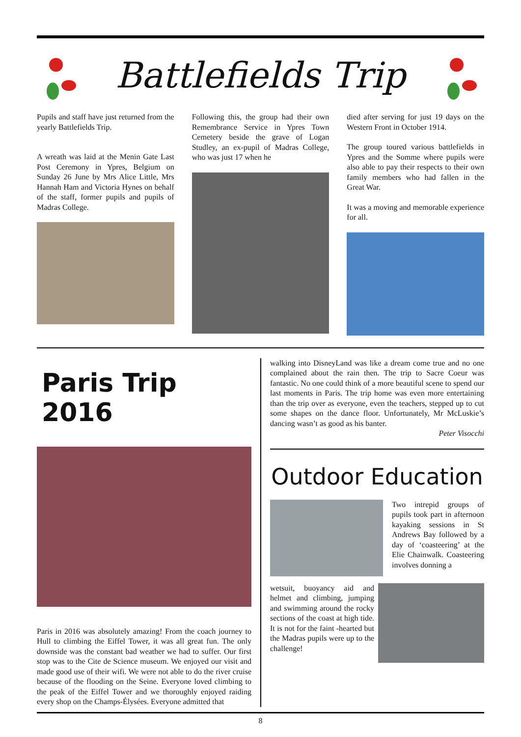Battlefields Trip
Pupils and staff have just returned from the yearly Battlefields Trip.
A wreath was laid at the Menin Gate Last Post Ceremony in Ypres, Belgium on Sunday 26 June by Mrs Alice Little, Mrs Hannah Ham and Victoria Hynes on behalf of the staff, former pupils and pupils of Madras College.
Following this, the group had their own Remembrance Service in Ypres Town Cemetery beside the grave of Logan Studley, an ex-pupil of Madras College, who was just 17 when he
died after serving for just 19 days on the Western Front in October 1914.
The group toured various battlefields in Ypres and the Somme where pupils were also able to pay their respects to their own family members who had fallen in the Great War.
It was a moving and memorable experience for all.
Paris Trip 2016
Paris in 2016 was absolutely amazing! From the coach journey to Hull to climbing the Eiffel Tower, it was all great fun. The only downside was the constant bad weather we had to suffer. Our first stop was to the Cite de Science museum. We enjoyed our visit and made good use of their wifi. We were not able to do the river cruise because of the flooding on the Seine. Everyone loved climbing to the peak of the Eiffel Tower and we thoroughly enjoyed raiding every shop on the Champs-Élysées. Everyone admitted that
walking into DisneyLand was like a dream come true and no one complained about the rain then. The trip to Sacre Coeur was fantastic. No one could think of a more beautiful scene to spend our last moments in Paris. The trip home was even more entertaining than the trip over as everyone, even the teachers, stepped up to cut some shapes on the dance floor. Unfortunately, Mr McLuskie’s dancing wasn’t as good as his banter.
Peter Visocchi
Outdoor Education
Two intrepid groups of pupils took part in afternoon kayaking sessions in St Andrews Bay followed by a day of ‘coasteering’ at the Elie Chainwalk. Coasteering involves donning a
wetsuit, buoyancy aid and helmet and climbing, jumping and swimming around the rocky sections of the coast at high tide. It is not for the faint -hearted but the Madras pupils were up to the challenge!
8